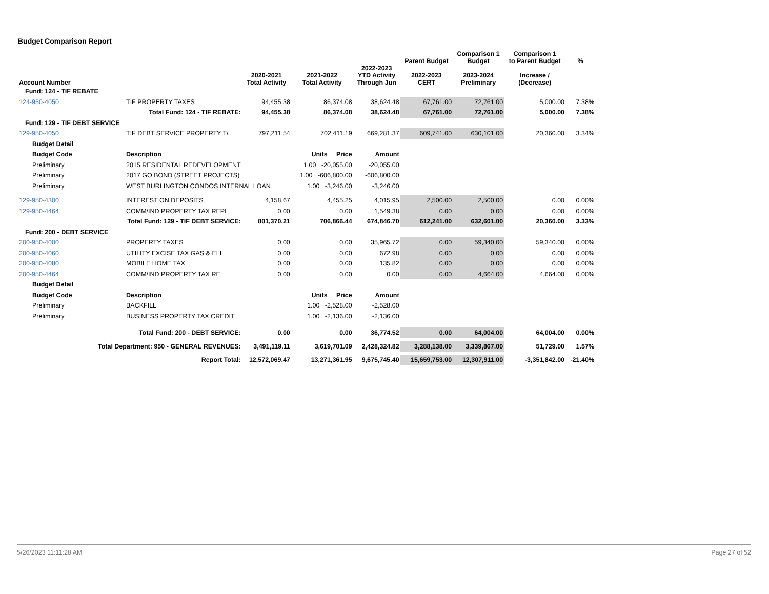Budget Comparison Report
| | | | | | Parent Budget | Comparison 1 Budget | Comparison 1 to Parent Budget | % | |
| --- | --- | --- | --- | --- | --- | --- | --- | --- | --- |
| Account Number | | 2020-2021 Total Activity | 2021-2022 Total Activity | 2022-2023 YTD Activity Through Jun | 2022-2023 CERT | 2023-2024 Preliminary | Increase / (Decrease) | | |
| Fund: 124 - TIF REBATE | | | | | | | | | |
| 124-950-4050 | TIF PROPERTY TAXES | 94,455.38 | 86,374.08 | 38,624.48 | 67,761.00 | 72,761.00 | 5,000.00 | 7.38% | |
| | Total Fund: 124 - TIF REBATE: | 94,455.38 | 86,374.08 | 38,624.48 | 67,761.00 | 72,761.00 | 5,000.00 | 7.38% | |
| Fund: 129 - TIF DEBT SERVICE | | | | | | | | | |
| 129-950-4050 | TIF DEBT SERVICE PROPERTY T/ | 797,211.54 | 702,411.19 | 669,281.37 | 609,741.00 | 630,101.00 | 20,360.00 | 3.34% | |
| Budget Detail | | | | | | | | | |
| Budget Code | Description | | Units Price | Amount | | | | | |
| Preliminary | 2015 RESIDENTAL REDEVELOPMENT | | 1.00 -20,055.00 | -20,055.00 | | | | | |
| Preliminary | 2017 GO BOND (STREET PROJECTS) | | 1.00 -606,800.00 | -606,800.00 | | | | | |
| Preliminary | WEST BURLINGTON CONDOS INTERNAL LOAN | | 1.00 -3,246.00 | -3,246.00 | | | | | |
| 129-950-4300 | INTEREST ON DEPOSITS | 4,158.67 | 4,455.25 | 4,015.95 | 2,500.00 | 2,500.00 | 0.00 | 0.00% | |
| 129-950-4464 | COMM/IND PROPERTY TAX REPL | 0.00 | 0.00 | 1,549.38 | 0.00 | 0.00 | 0.00 | 0.00% | |
| | Total Fund: 129 - TIF DEBT SERVICE: | 801,370.21 | 706,866.44 | 674,846.70 | 612,241.00 | 632,601.00 | 20,360.00 | 3.33% | |
| Fund: 200 - DEBT SERVICE | | | | | | | | | |
| 200-950-4000 | PROPERTY TAXES | 0.00 | 0.00 | 35,965.72 | 0.00 | 59,340.00 | 59,340.00 | 0.00% | |
| 200-950-4060 | UTILITY EXCISE TAX GAS & ELI | 0.00 | 0.00 | 672.98 | 0.00 | 0.00 | 0.00 | 0.00% | |
| 200-950-4080 | MOBILE HOME TAX | 0.00 | 0.00 | 135.82 | 0.00 | 0.00 | 0.00 | 0.00% | |
| 200-950-4464 | COMM/IND PROPERTY TAX RE | 0.00 | 0.00 | 0.00 | 0.00 | 4,664.00 | 4,664.00 | 0.00% | |
| Budget Detail | | | | | | | | | |
| Budget Code | Description | | Units Price | Amount | | | | | |
| Preliminary | BACKFILL | | 1.00 -2,528.00 | -2,528.00 | | | | | |
| Preliminary | BUSINESS PROPERTY TAX CREDIT | | 1.00 -2,136.00 | -2,136.00 | | | | | |
| | Total Fund: 200 - DEBT SERVICE: | 0.00 | 0.00 | 36,774.52 | 0.00 | 64,004.00 | 64,004.00 | 0.00% | |
| Total Department: 950 - GENERAL REVENUES: | | 3,491,119.11 | 3,619,701.09 | 2,428,324.82 | 3,288,138.00 | 3,339,867.00 | 51,729.00 | 1.57% | |
| Report Total: | | 12,572,069.47 | 13,271,361.95 | 9,675,745.40 | 15,659,753.00 | 12,307,911.00 | -3,351,842.00 | -21.40% | |
5/26/2023 11:11:28 AM Page 27 of 52